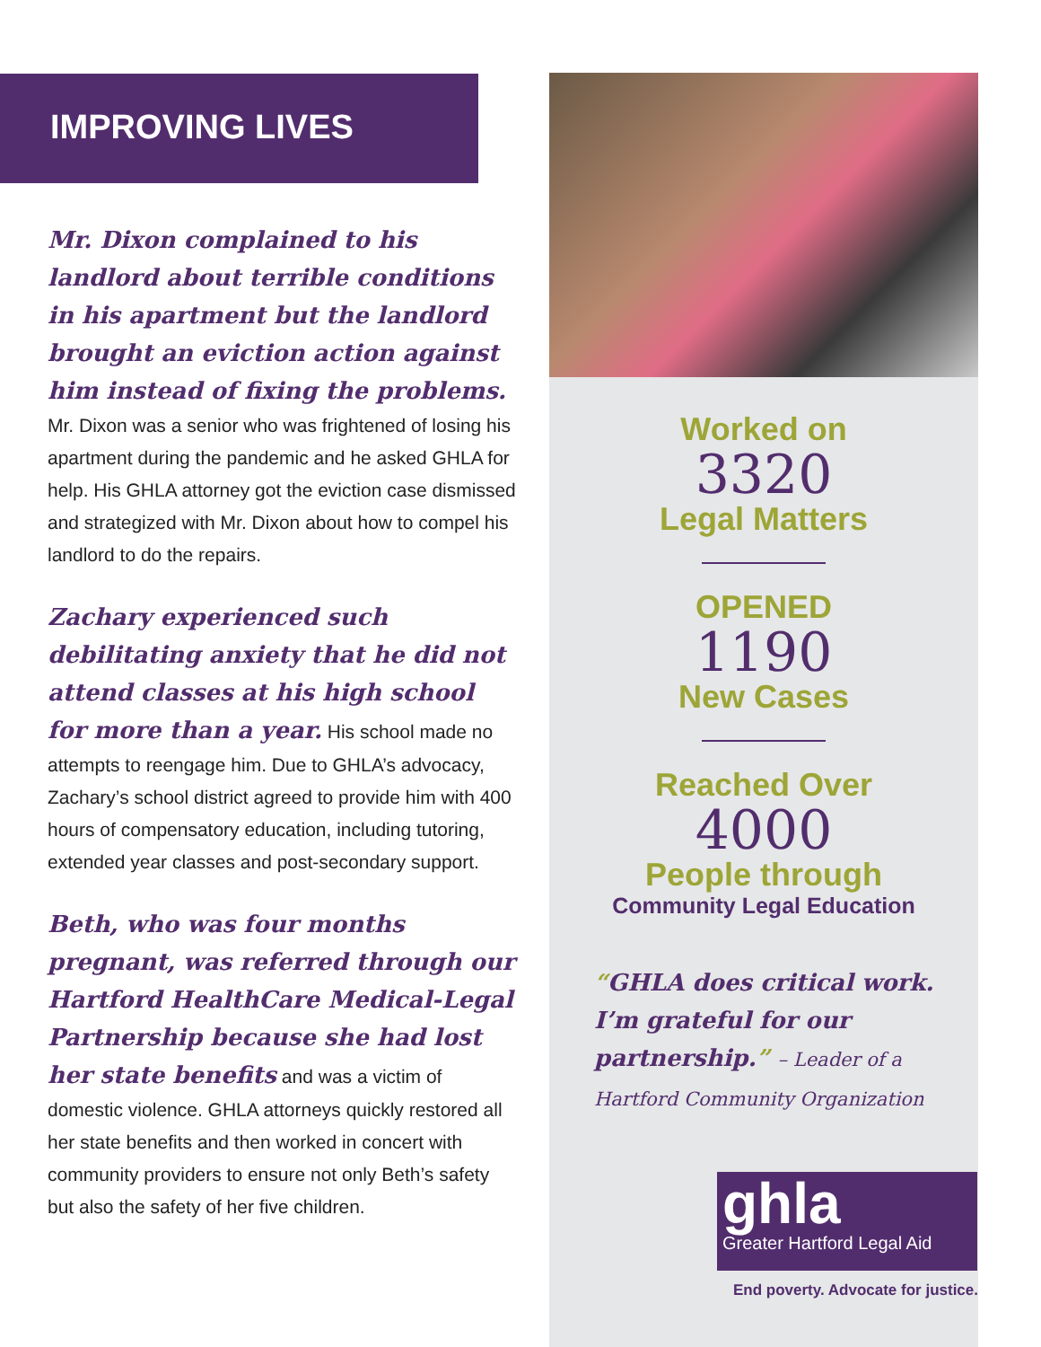IMPROVING LIVES
Mr. Dixon complained to his landlord about terrible conditions in his apartment but the landlord brought an eviction action against him instead of fixing the problems. Mr. Dixon was a senior who was frightened of losing his apartment during the pandemic and he asked GHLA for help. His GHLA attorney got the eviction case dismissed and strategized with Mr. Dixon about how to compel his landlord to do the repairs.
Zachary experienced such debilitating anxiety that he did not attend classes at his high school for more than a year. His school made no attempts to reengage him. Due to GHLA’s advocacy, Zachary’s school district agreed to provide him with 400 hours of compensatory education, including tutoring, extended year classes and post-secondary support.
Beth, who was four months pregnant, was referred through our Hartford HealthCare Medical-Legal Partnership because she had lost her state benefits and was a victim of domestic violence. GHLA attorneys quickly restored all her state benefits and then worked in concert with community providers to ensure not only Beth’s safety but also the safety of her five children.
Worked on
3320
Legal Matters
OPENED
1190
New Cases
Reached Over
4000
People through
Community Legal Education
“GHLA does critical work. I’m grateful for our partnership.” – Leader of a Hartford Community Organization
ghla
Greater Hartford Legal Aid
End poverty. Advocate for justice.